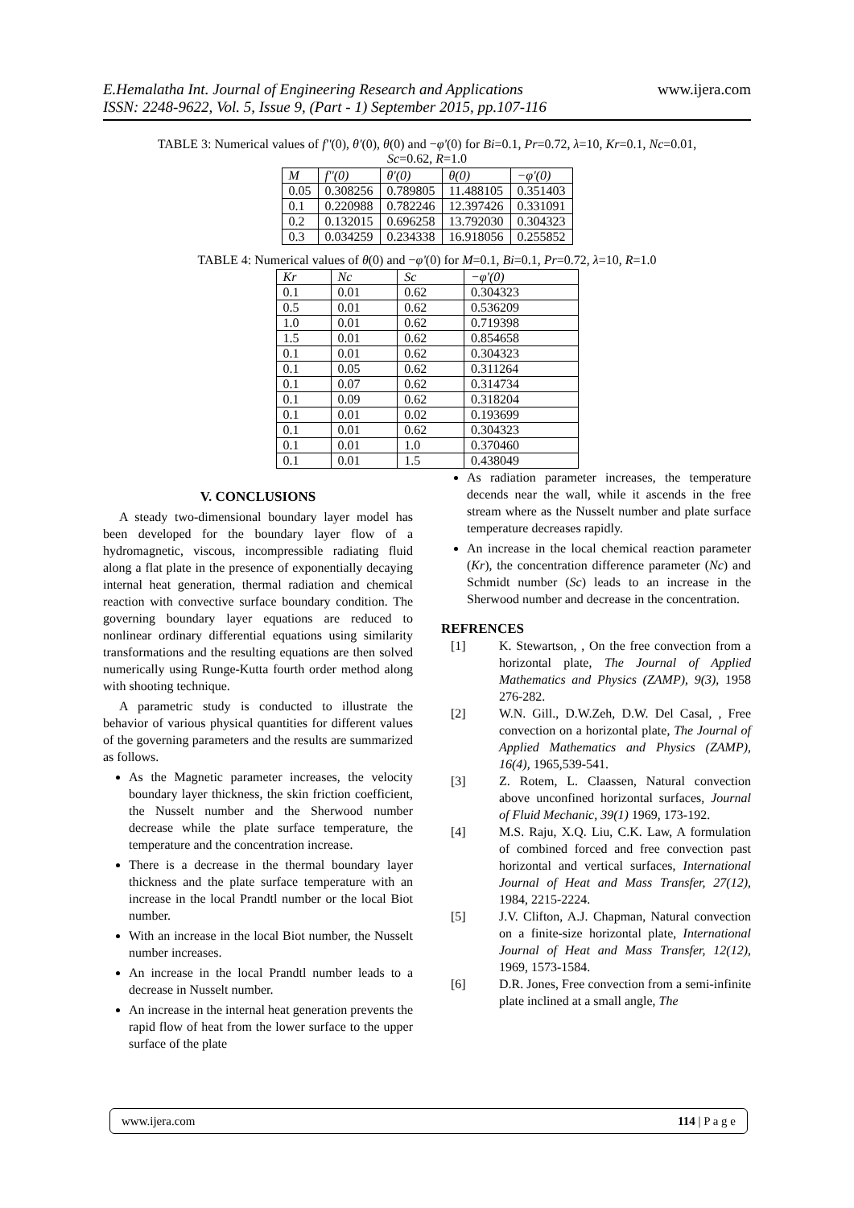www.ijera.com E.Hemalatha Int. Journal of Engineering Research and Applications
ISSN: 2248-9622, Vol. 5, Issue 9, (Part - 1) September 2015, pp.107-116
TABLE 3: Numerical values of f''(0), θ'(0), θ(0) and −φ'(0) for Bi=0.1, Pr=0.72, λ=10, Kr=0.1, Nc=0.01,
Sc=0.62, R=1.0
| M | f''(0) | θ'(0) | θ(0) | −φ'(0) |
| --- | --- | --- | --- | --- |
| 0.05 | 0.308256 | 0.789805 | 11.488105 | 0.351403 |
| 0.1 | 0.220988 | 0.782246 | 12.397426 | 0.331091 |
| 0.2 | 0.132015 | 0.696258 | 13.792030 | 0.304323 |
| 0.3 | 0.034259 | 0.234338 | 16.918056 | 0.255852 |
TABLE 4: Numerical values of θ(0) and −φ'(0) for M=0.1, Bi=0.1, Pr=0.72, λ=10, R=1.0
| Kr | Nc | Sc | −φ'(0) |
| --- | --- | --- | --- |
| 0.1 | 0.01 | 0.62 | 0.304323 |
| 0.5 | 0.01 | 0.62 | 0.536209 |
| 1.0 | 0.01 | 0.62 | 0.719398 |
| 1.5 | 0.01 | 0.62 | 0.854658 |
| 0.1 | 0.01 | 0.62 | 0.304323 |
| 0.1 | 0.05 | 0.62 | 0.311264 |
| 0.1 | 0.07 | 0.62 | 0.314734 |
| 0.1 | 0.09 | 0.62 | 0.318204 |
| 0.1 | 0.01 | 0.02 | 0.193699 |
| 0.1 | 0.01 | 0.62 | 0.304323 |
| 0.1 | 0.01 | 1.0 | 0.370460 |
| 0.1 | 0.01 | 1.5 | 0.438049 |
V. CONCLUSIONS
A steady two-dimensional boundary layer model has been developed for the boundary layer flow of a hydromagnetic, viscous, incompressible radiating fluid along a flat plate in the presence of exponentially decaying internal heat generation, thermal radiation and chemical reaction with convective surface boundary condition. The governing boundary layer equations are reduced to nonlinear ordinary differential equations using similarity transformations and the resulting equations are then solved numerically using Runge-Kutta fourth order method along with shooting technique.
A parametric study is conducted to illustrate the behavior of various physical quantities for different values of the governing parameters and the results are summarized as follows.
As the Magnetic parameter increases, the velocity boundary layer thickness, the skin friction coefficient, the Nusselt number and the Sherwood number decrease while the plate surface temperature, the temperature and the concentration increase.
There is a decrease in the thermal boundary layer thickness and the plate surface temperature with an increase in the local Prandtl number or the local Biot number.
With an increase in the local Biot number, the Nusselt number increases.
An increase in the local Prandtl number leads to a decrease in Nusselt number.
An increase in the internal heat generation prevents the rapid flow of heat from the lower surface to the upper surface of the plate
As radiation parameter increases, the temperature decends near the wall, while it ascends in the free stream where as the Nusselt number and plate surface temperature decreases rapidly.
An increase in the local chemical reaction parameter (Kr), the concentration difference parameter (Nc) and Schmidt number (Sc) leads to an increase in the Sherwood number and decrease in the concentration.
REFRENCES
[1] K. Stewartson, , On the free convection from a horizontal plate, The Journal of Applied Mathematics and Physics (ZAMP), 9(3), 1958 276-282.
[2] W.N. Gill., D.W.Zeh, D.W. Del Casal, , Free convection on a horizontal plate, The Journal of Applied Mathematics and Physics (ZAMP), 16(4), 1965,539-541.
[3] Z. Rotem, L. Claassen, Natural convection above unconfined horizontal surfaces, Journal of Fluid Mechanic, 39(1) 1969, 173-192.
[4] M.S. Raju, X.Q. Liu, C.K. Law, A formulation of combined forced and free convection past horizontal and vertical surfaces, International Journal of Heat and Mass Transfer, 27(12), 1984, 2215-2224.
[5] J.V. Clifton, A.J. Chapman, Natural convection on a finite-size horizontal plate, International Journal of Heat and Mass Transfer, 12(12), 1969, 1573-1584.
[6] D.R. Jones, Free convection from a semi-infinite plate inclined at a small angle, The
www.ijera.com 114 | P a g e